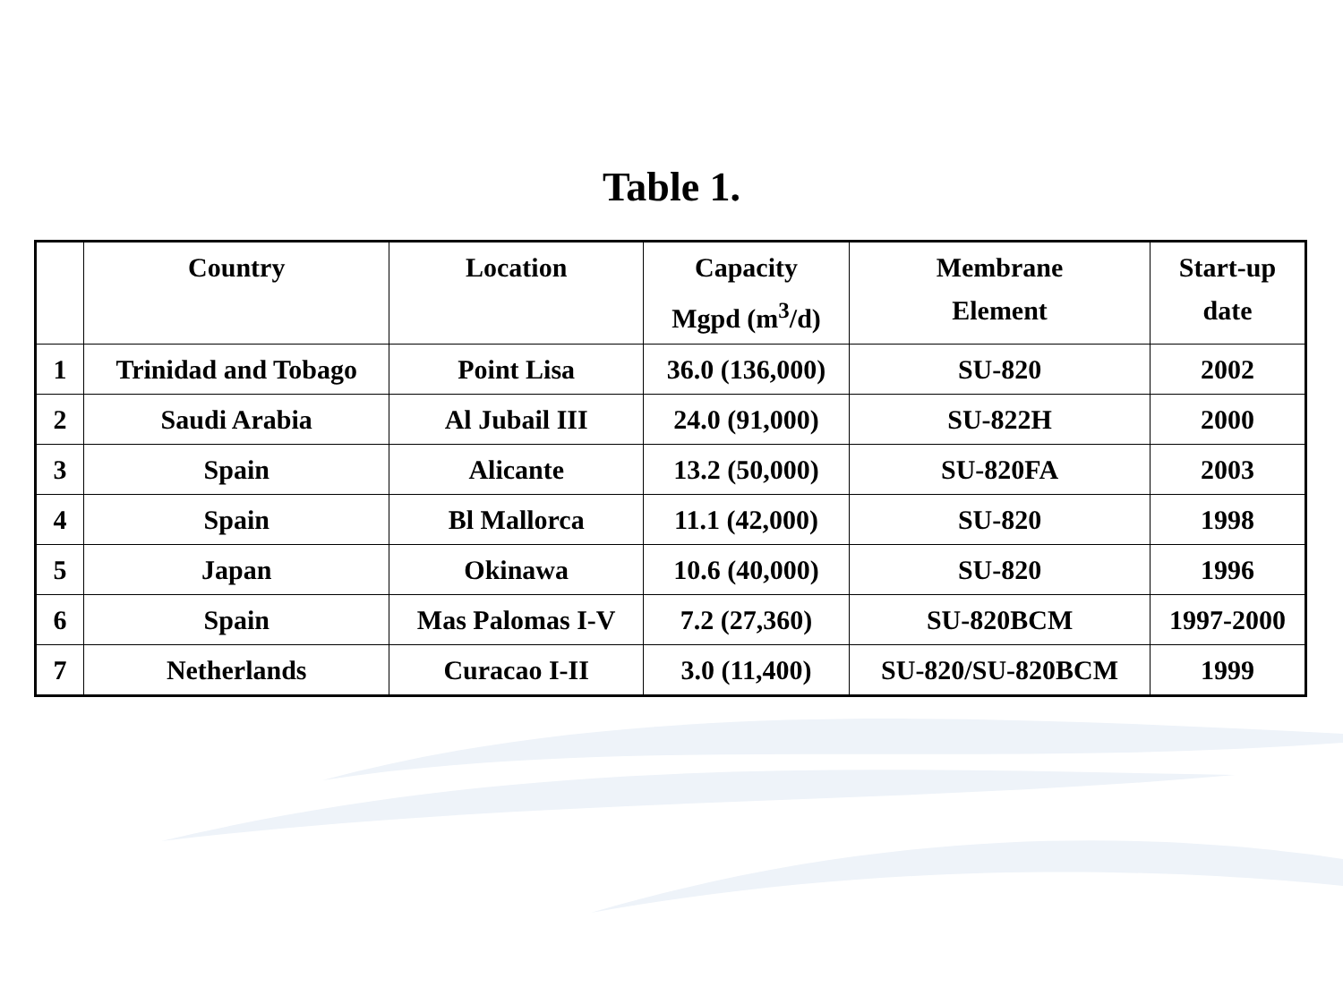Table 1.
| | Country | Location | Capacity Mgpd (m<sup>3</sup>/d) | Membrane Element | Start-up date |
| --- | --- | --- | --- | --- | --- |
| 1 | Trinidad and Tobago | Point Lisa | 36.0 (136,000) | SU-820 | 2002 |
| 2 | Saudi Arabia | Al Jubail III | 24.0 (91,000) | SU-822H | 2000 |
| 3 | Spain | Alicante | 13.2 (50,000) | SU-820FA | 2003 |
| 4 | Spain | Bl Mallorca | 11.1 (42,000) | SU-820 | 1998 |
| 5 | Japan | Okinawa | 10.6 (40,000) | SU-820 | 1996 |
| 6 | Spain | Mas Palomas I-V | 7.2 (27,360) | SU-820BCM | 1997-2000 |
| 7 | Netherlands | Curacao I-II | 3.0 (11,400) | SU-820/SU-820BCM | 1999 |